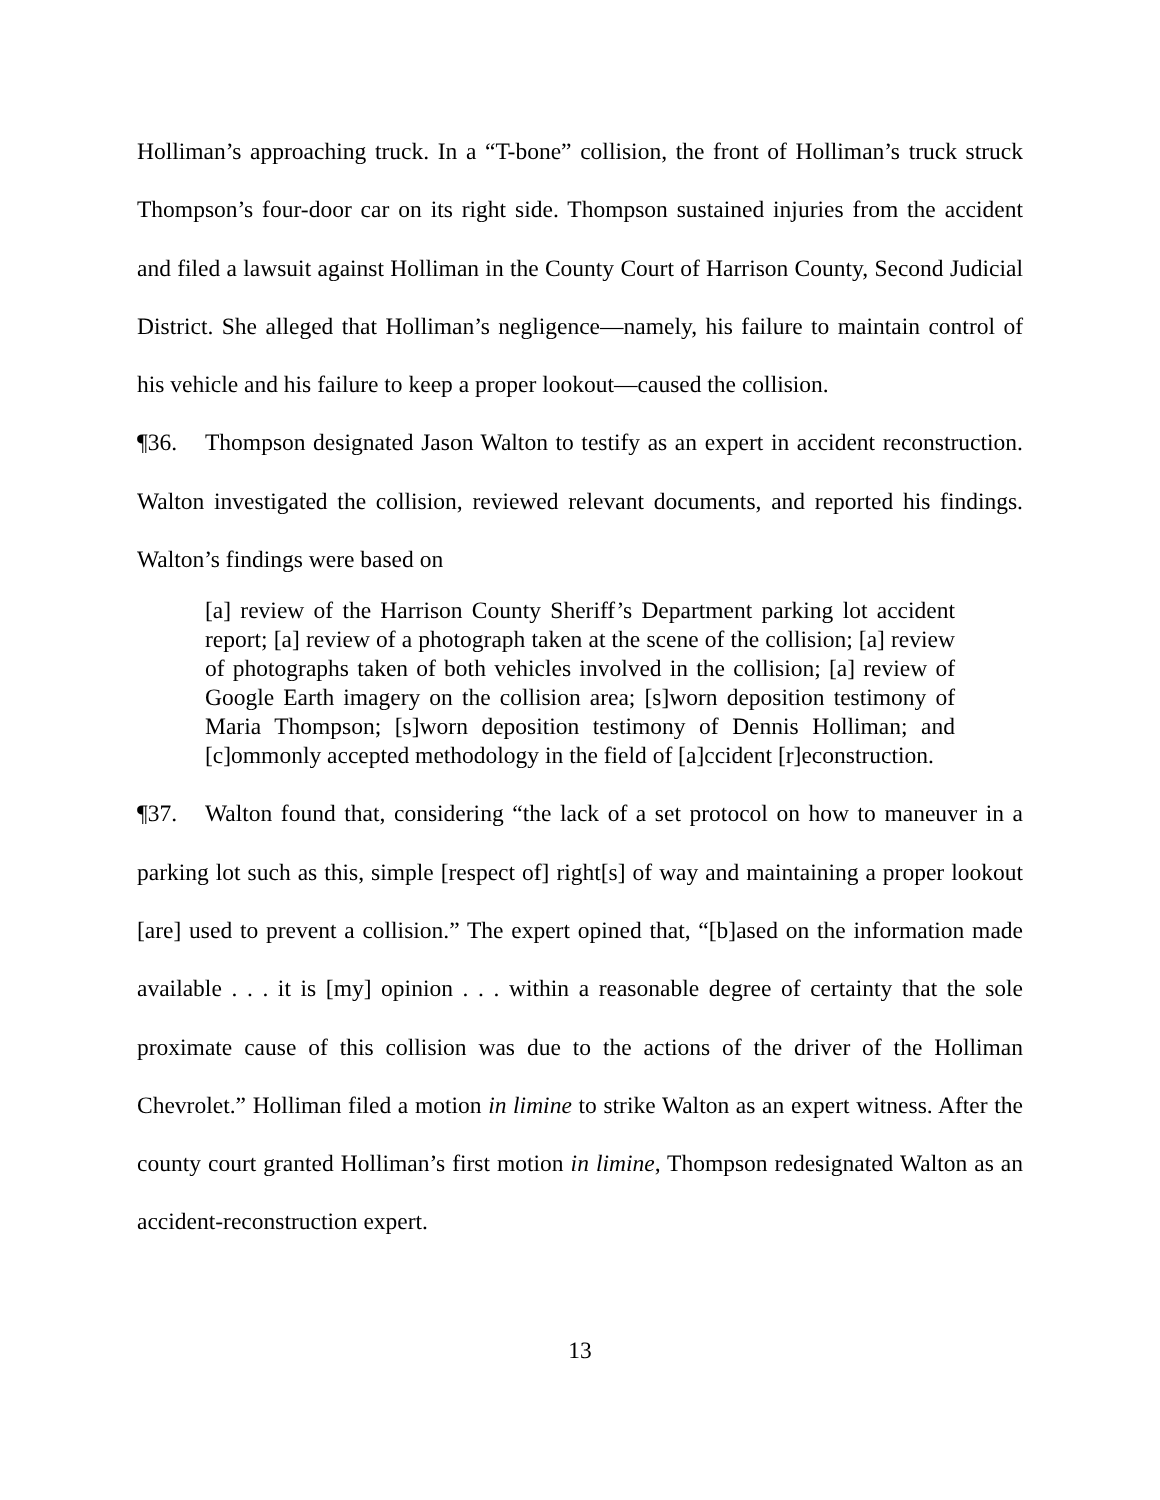Holliman’s approaching truck. In a “T-bone” collision, the front of Holliman’s truck struck Thompson’s four-door car on its right side. Thompson sustained injuries from the accident and filed a lawsuit against Holliman in the County Court of Harrison County, Second Judicial District. She alleged that Holliman’s negligence—namely, his failure to maintain control of his vehicle and his failure to keep a proper lookout—caused the collision.
¶36. Thompson designated Jason Walton to testify as an expert in accident reconstruction. Walton investigated the collision, reviewed relevant documents, and reported his findings. Walton’s findings were based on
[a] review of the Harrison County Sheriff’s Department parking lot accident report; [a] review of a photograph taken at the scene of the collision; [a] review of photographs taken of both vehicles involved in the collision; [a] review of Google Earth imagery on the collision area; [s]worn deposition testimony of Maria Thompson; [s]worn deposition testimony of Dennis Holliman; and [c]ommonly accepted methodology in the field of [a]ccident [r]econstruction.
¶37. Walton found that, considering “the lack of a set protocol on how to maneuver in a parking lot such as this, simple [respect of] right[s] of way and maintaining a proper lookout [are] used to prevent a collision.” The expert opined that, “[b]ased on the information made available . . . it is [my] opinion . . . within a reasonable degree of certainty that the sole proximate cause of this collision was due to the actions of the driver of the Holliman Chevrolet.” Holliman filed a motion in limine to strike Walton as an expert witness. After the county court granted Holliman’s first motion in limine, Thompson redesignated Walton as an accident-reconstruction expert.
13